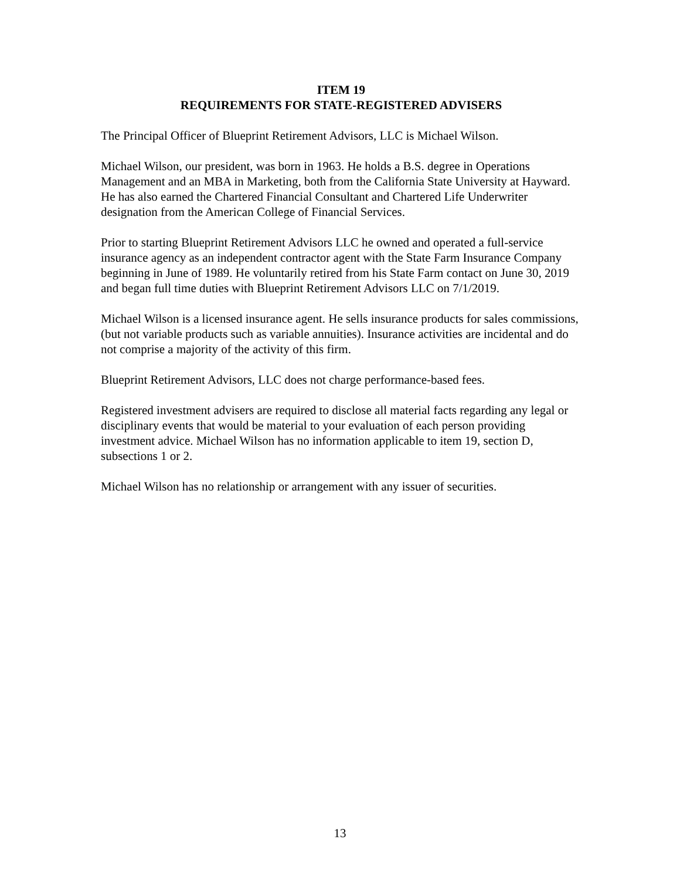ITEM 19
REQUIREMENTS FOR STATE-REGISTERED ADVISERS
The Principal Officer of Blueprint Retirement Advisors, LLC is Michael Wilson.
Michael Wilson, our president, was born in 1963. He holds a B.S. degree in Operations Management and an MBA in Marketing, both from the California State University at Hayward. He has also earned the Chartered Financial Consultant and Chartered Life Underwriter designation from the American College of Financial Services.
Prior to starting Blueprint Retirement Advisors LLC he owned and operated a full-service insurance agency as an independent contractor agent with the State Farm Insurance Company beginning in June of 1989. He voluntarily retired from his State Farm contact on June 30, 2019 and began full time duties with Blueprint Retirement Advisors LLC on 7/1/2019.
Michael Wilson is a licensed insurance agent. He sells insurance products for sales commissions, (but not variable products such as variable annuities). Insurance activities are incidental and do not comprise a majority of the activity of this firm.
Blueprint Retirement Advisors, LLC does not charge performance-based fees.
Registered investment advisers are required to disclose all material facts regarding any legal or disciplinary events that would be material to your evaluation of each person providing investment advice. Michael Wilson has no information applicable to item 19, section D, subsections 1 or 2.
Michael Wilson has no relationship or arrangement with any issuer of securities.
13